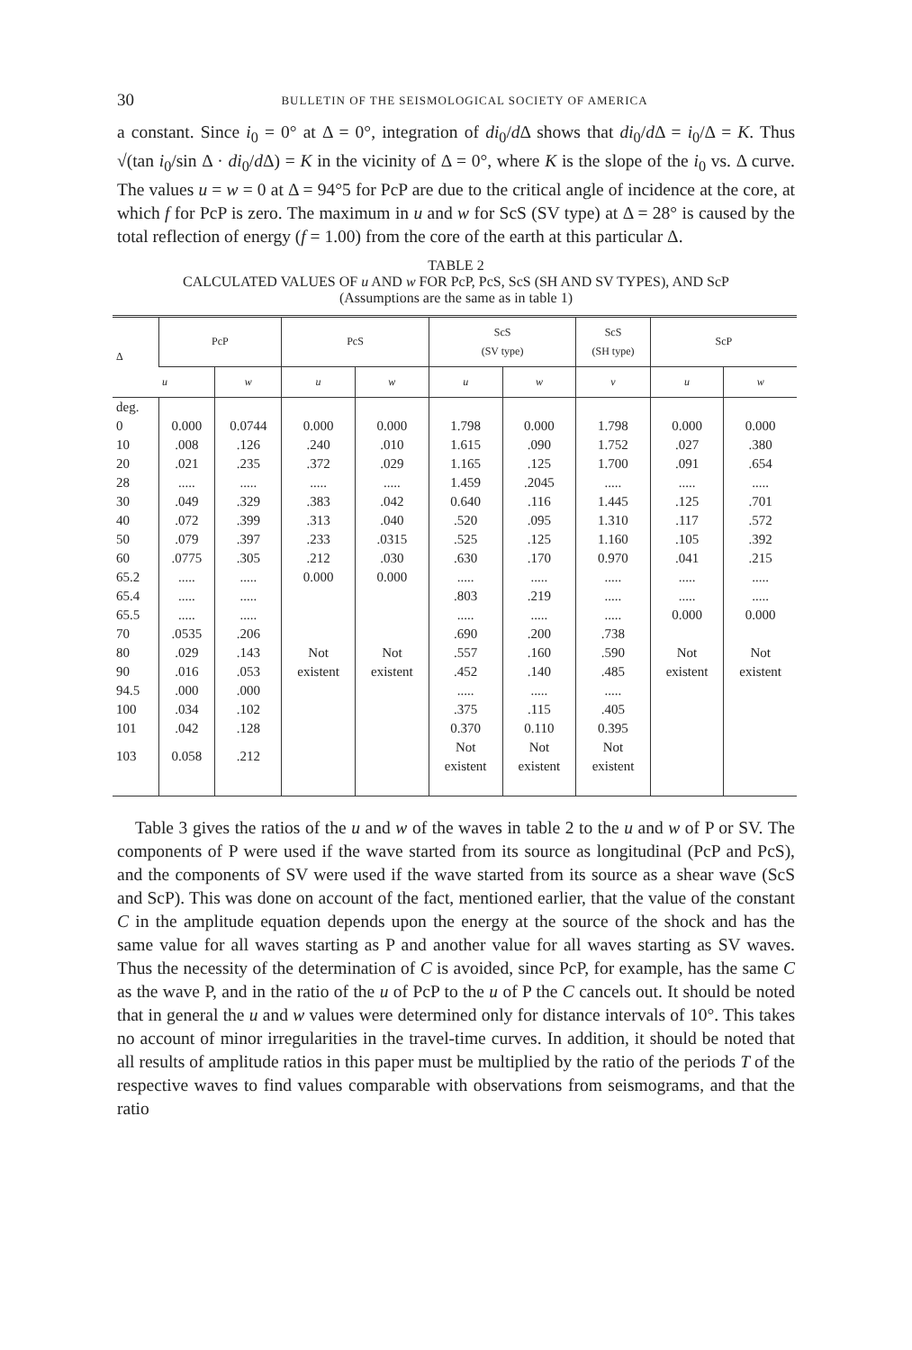30 BULLETIN OF THE SEISMOLOGICAL SOCIETY OF AMERICA
a constant. Since i<sub>0</sub> = 0° at Δ = 0°, integration of di<sub>0</sub>/d Δ shows that di<sub>0</sub>/d Δ = i<sub>0</sub>/Δ = K. Thus √(tan i<sub>0</sub>/sin Δ · di<sub>0</sub>/d Δ) = K in the vicinity of Δ = 0°, where K is the slope of the i<sub>0</sub> vs. Δ curve. The values u = w = 0 at Δ = 94°5 for PcP are due to the critical angle of incidence at the core, at which f for PcP is zero. The maximum in u and w for ScS (SV type) at Δ = 28° is caused by the total reflection of energy (f = 1.00) from the core of the earth at this particular Δ.
TABLE 2
CALCULATED VALUES OF u AND w FOR PcP, PcS, ScS (SH AND SV TYPES), AND ScP
(Assumptions are the same as in table 1)
| Δ | PcP | | PcS | | ScS (SV type) | | ScS (SH type) | ScP | |
| --- | --- | --- | --- | --- | --- | --- | --- | --- | --- |
| | u | w | u | w | u | w | v | u | w |
| deg. 0 | 0.000 | 0.0744 | 0.000 | 0.000 | 1.798 | 0.000 | 1.798 | 0.000 | 0.000 |
| 10 | .008 | .126 | .240 | .010 | 1.615 | .090 | 1.752 | .027 | .380 |
| 20 | .021 | .235 | .372 | .029 | 1.165 | .125 | 1.700 | .091 | .654 |
| 28 | ..... | ..... | ..... | ..... | 1.459 | .2045 | ..... | ..... | ..... |
| 30 | .049 | .329 | .383 | .042 | 0.640 | .116 | 1.445 | .125 | .701 |
| 40 | .072 | .399 | .313 | .040 | .520 | .095 | 1.310 | .117 | .572 |
| 50 | .079 | .397 | .233 | .0315 | .525 | .125 | 1.160 | .105 | .392 |
| 60 | .0775 | .305 | .212 | .030 | .630 | .170 | 0.970 | .041 | .215 |
| 65.2 | ..... | ..... | 0.000 | 0.000 | ..... | ..... | ..... | ..... | ..... |
| 65.4 | ..... | ..... | | | .803 | .219 | ..... | ..... | ..... |
| 65.5 | ..... | ..... | | | ..... | ..... | ..... | 0.000 | 0.000 |
| 70 | .0535 | .206 | | | .690 | .200 | .738 | | |
| 80 | .029 | .143 | Not | Not | .557 | .160 | .590 | Not | Not |
| 90 | .016 | .053 | existent | existent | .452 | .140 | .485 | existent | existent |
| 94.5 | .000 | .000 | | | ..... | ..... | ..... | | |
| 100 | .034 | .102 | | | .375 | .115 | .405 | | |
| 101 | .042 | .128 | | | 0.370 | 0.110 | 0.395 | | |
| 103 | 0.058 | .212 | | | Not existent | Not existent | Not existent | | |
Table 3 gives the ratios of the u and w of the waves in table 2 to the u and w of P or SV. The components of P were used if the wave started from its source as longitudinal (PcP and PcS), and the components of SV were used if the wave started from its source as a shear wave (ScS and ScP). This was done on account of the fact, mentioned earlier, that the value of the constant C in the amplitude equation depends upon the energy at the source of the shock and has the same value for all waves starting as P and another value for all waves starting as SV waves. Thus the necessity of the determination of C is avoided, since PcP, for example, has the same C as the wave P, and in the ratio of the u of PcP to the u of P the C cancels out. It should be noted that in general the u and w values were determined only for distance intervals of 10°. This takes no account of minor irregularities in the travel-time curves. In addition, it should be noted that all results of amplitude ratios in this paper must be multiplied by the ratio of the periods T of the respective waves to find values comparable with observations from seismograms, and that the ratio